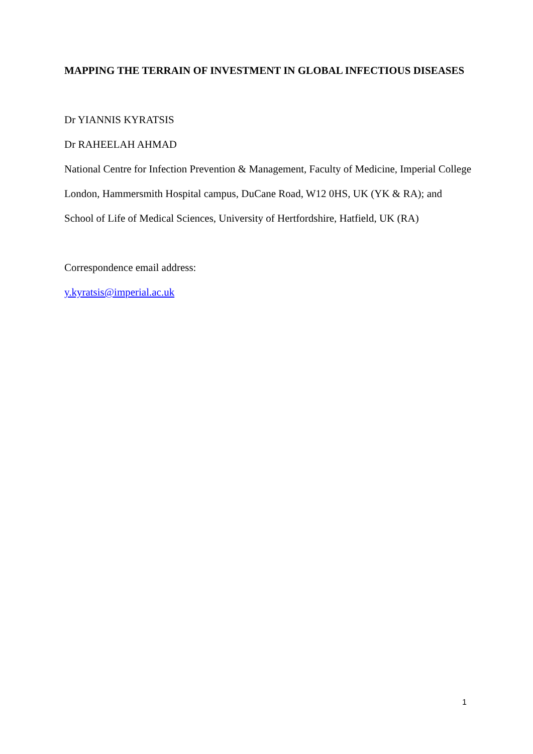MAPPING THE TERRAIN OF INVESTMENT IN GLOBAL INFECTIOUS DISEASES
Dr YIANNIS KYRATSIS
Dr RAHEELAH AHMAD
National Centre for Infection Prevention & Management, Faculty of Medicine, Imperial College London, Hammersmith Hospital campus, DuCane Road, W12 0HS, UK (YK & RA); and School of Life of Medical Sciences, University of Hertfordshire, Hatfield, UK (RA)
Correspondence email address:
y.kyratsis@imperial.ac.uk
1